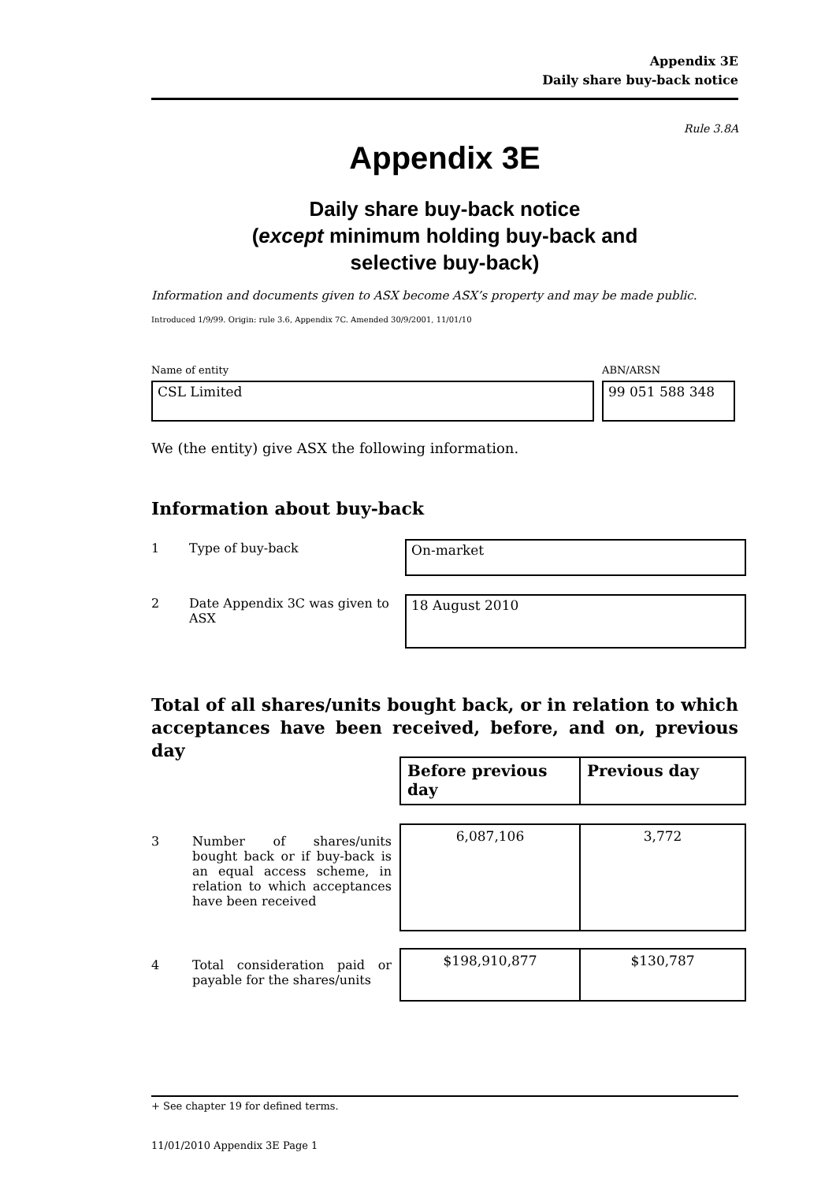Appendix 3E
Daily share buy-back notice
Rule 3.8A
Appendix 3E
Daily share buy-back notice
(except minimum holding buy-back and
selective buy-back)
Information and documents given to ASX become ASX’s property and may be made public.
Introduced 1/9/99. Origin: rule 3.6, Appendix 7C. Amended 30/9/2001, 11/01/10
Name of entity ABN/ARSN
CSL Limited 99 051 588 348
We (the entity) give ASX the following information.
Information about buy-back
1 Type of buy-back On-market
2 Date Appendix 3C was given to
ASX
18 August 2010
Total of all shares/units bought back, or in relation to which acceptances have been received, before, and on, previous day
| Before previous day | Previous day |
| --- | --- |
3
Number of shares/units bought back or if buy-back is an equal access scheme, in relation to which acceptances have been received
| 6,087,106 | 3,772 |
4
Total consideration paid or payable for the shares/units
| $198,910,877 | $130,787 |
+ See chapter 19 for defined terms.
11/01/2010 Appendix 3E Page 1